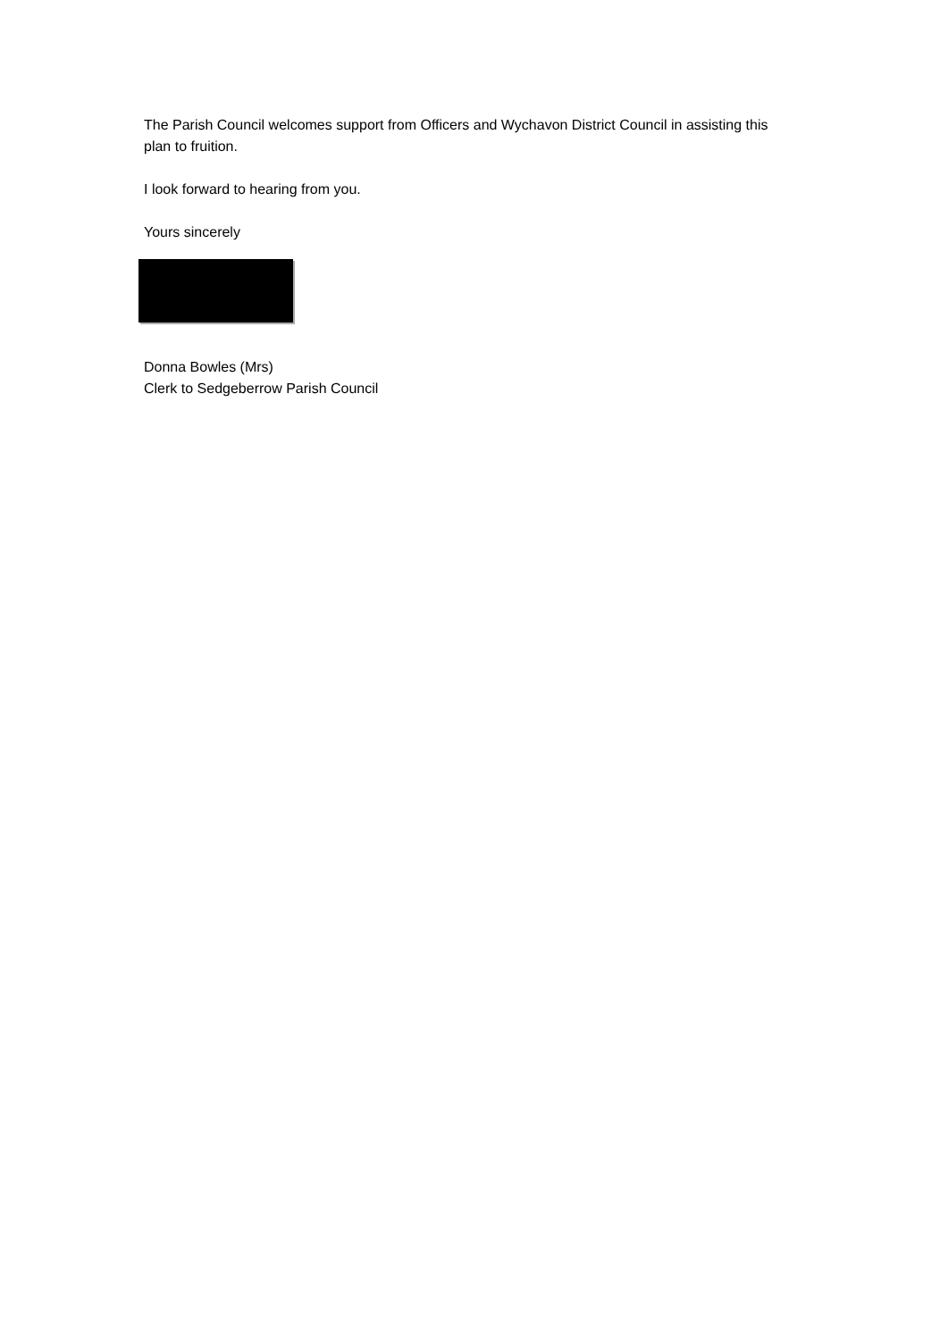The Parish Council welcomes support from Officers and Wychavon District Council in assisting this plan to fruition.
I look forward to hearing from you.
Yours sincerely
Donna Bowles (Mrs)
Clerk to Sedgeberrow Parish Council